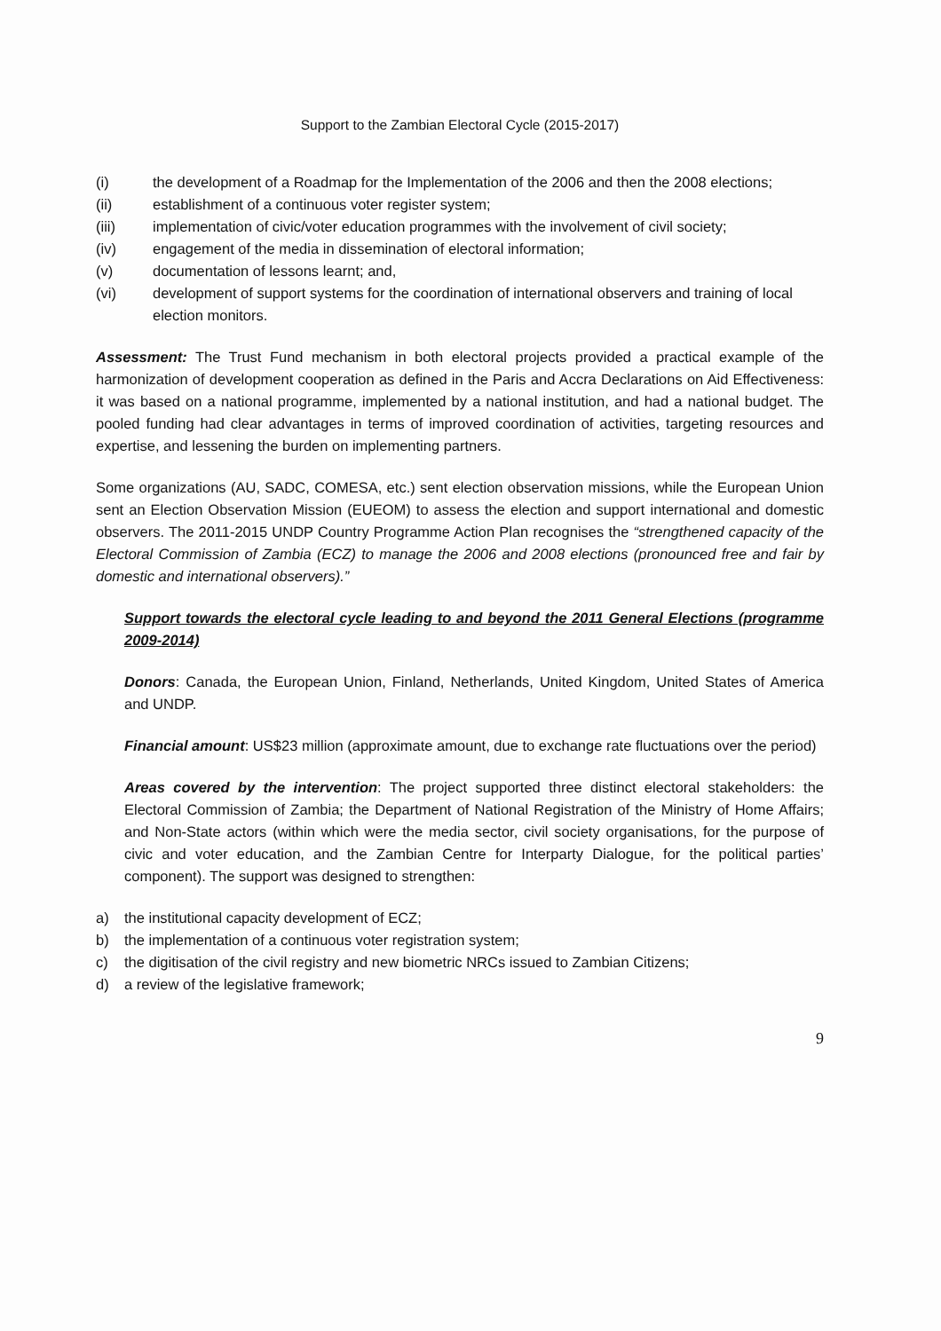Support to the Zambian Electoral Cycle (2015-2017)
(i) the development of a Roadmap for the Implementation of the 2006 and then the 2008 elections;
(ii) establishment of a continuous voter register system;
(iii) implementation of civic/voter education programmes with the involvement of civil society;
(iv) engagement of the media in dissemination of electoral information;
(v) documentation of lessons learnt; and,
(vi) development of support systems for the coordination of international observers and training of local election monitors.
Assessment: The Trust Fund mechanism in both electoral projects provided a practical example of the harmonization of development cooperation as defined in the Paris and Accra Declarations on Aid Effectiveness: it was based on a national programme, implemented by a national institution, and had a national budget. The pooled funding had clear advantages in terms of improved coordination of activities, targeting resources and expertise, and lessening the burden on implementing partners.
Some organizations (AU, SADC, COMESA, etc.) sent election observation missions, while the European Union sent an Election Observation Mission (EUEOM) to assess the election and support international and domestic observers. The 2011-2015 UNDP Country Programme Action Plan recognises the “strengthened capacity of the Electoral Commission of Zambia (ECZ) to manage the 2006 and 2008 elections (pronounced free and fair by domestic and international observers).”
Support towards the electoral cycle leading to and beyond the 2011 General Elections (programme 2009-2014)
Donors: Canada, the European Union, Finland, Netherlands, United Kingdom, United States of America and UNDP.
Financial amount: US$23 million (approximate amount, due to exchange rate fluctuations over the period)
Areas covered by the intervention: The project supported three distinct electoral stakeholders: the Electoral Commission of Zambia; the Department of National Registration of the Ministry of Home Affairs; and Non-State actors (within which were the media sector, civil society organisations, for the purpose of civic and voter education, and the Zambian Centre for Interparty Dialogue, for the political parties’ component). The support was designed to strengthen:
a) the institutional capacity development of ECZ;
b) the implementation of a continuous voter registration system;
c) the digitisation of the civil registry and new biometric NRCs issued to Zambian Citizens;
d) a review of the legislative framework;
9